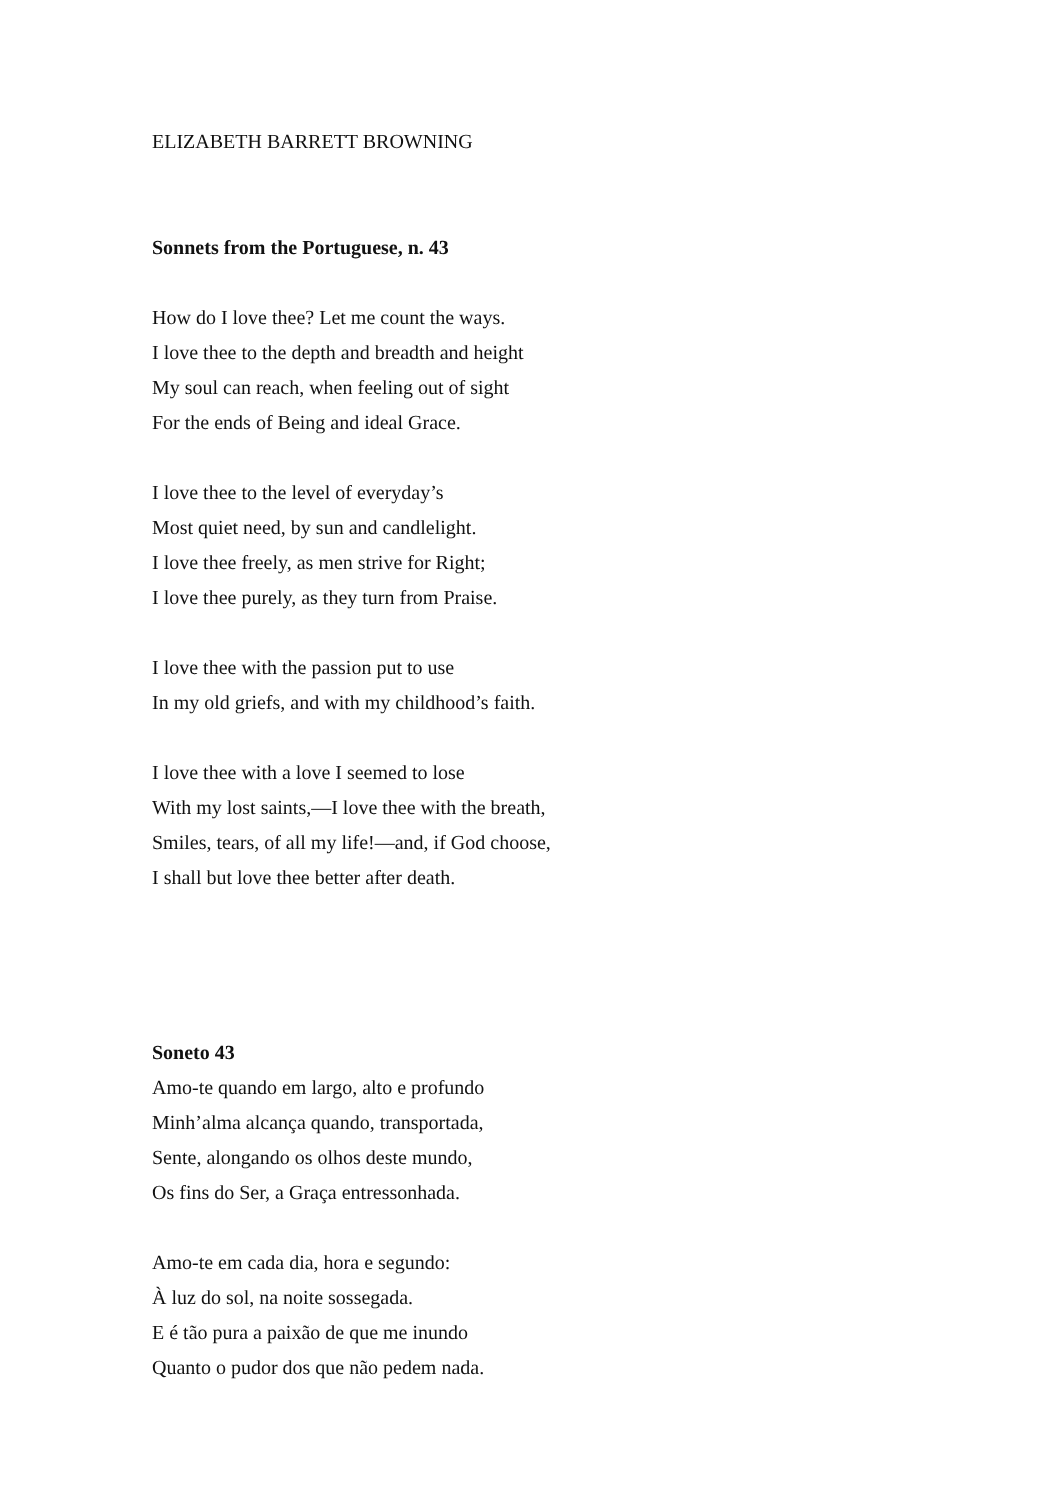ELIZABETH BARRETT BROWNING
Sonnets from the Portuguese, n. 43
How do I love thee? Let me count the ways.
I love thee to the depth and breadth and height
My soul can reach, when feeling out of sight
For the ends of Being and ideal Grace.
I love thee to the level of everyday’s
Most quiet need, by sun and candlelight.
I love thee freely, as men strive for Right;
I love thee purely, as they turn from Praise.
I love thee with the passion put to use
In my old griefs, and with my childhood’s faith.
I love thee with a love I seemed to lose
With my lost saints,—I love thee with the breath,
Smiles, tears, of all my life!—and, if God choose,
I shall but love thee better after death.
Soneto 43
Amo-te quando em largo, alto e profundo
Minh’alma alcança quando, transportada,
Sente, alongando os olhos deste mundo,
Os fins do Ser, a Graça entressonhada.
Amo-te em cada dia, hora e segundo:
À luz do sol, na noite sossegada.
E é tão pura a paixão de que me inundo
Quanto o pudor dos que não pedem nada.